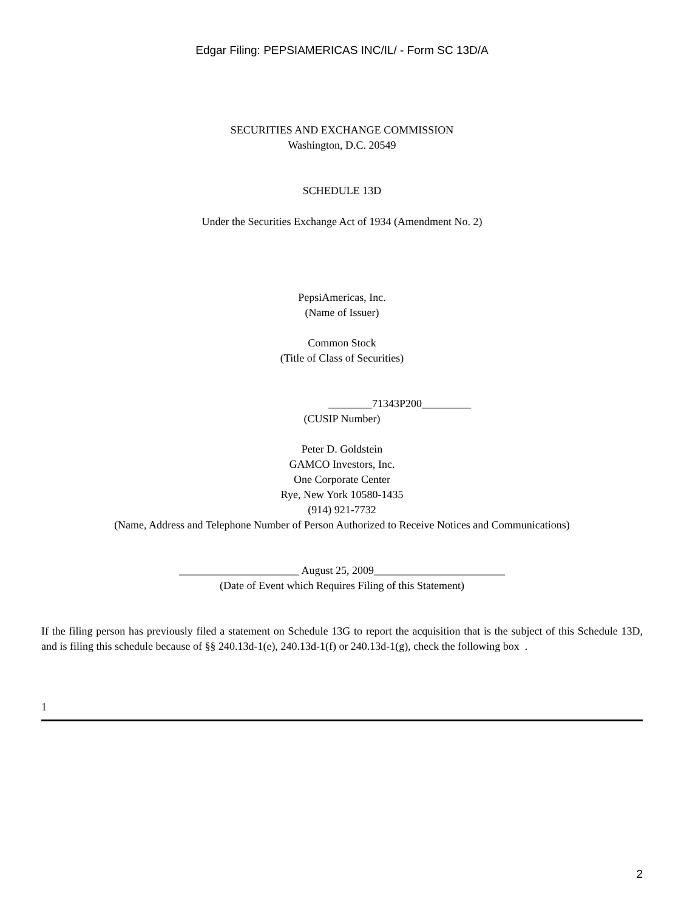Edgar Filing: PEPSIAMERICAS INC/IL/ - Form SC 13D/A
SECURITIES AND EXCHANGE COMMISSION
Washington, D.C. 20549
SCHEDULE 13D
Under the Securities Exchange Act of 1934 (Amendment No. 2)
PepsiAmericas, Inc.
(Name of Issuer)
Common Stock
(Title of Class of Securities)
________71343P200_________
(CUSIP Number)
Peter D. Goldstein
GAMCO Investors, Inc.
One Corporate Center
Rye, New York 10580-1435
(914) 921-7732
(Name, Address and Telephone Number of Person Authorized to Receive Notices and Communications)
______________________ August 25, 2009________________________
(Date of Event which Requires Filing of this Statement)
If the filing person has previously filed a statement on Schedule 13G to report the acquisition that is the subject of this Schedule 13D, and is filing this schedule because of §§ 240.13d-1(e), 240.13d-1(f) or 240.13d-1(g), check the following box .
1
2